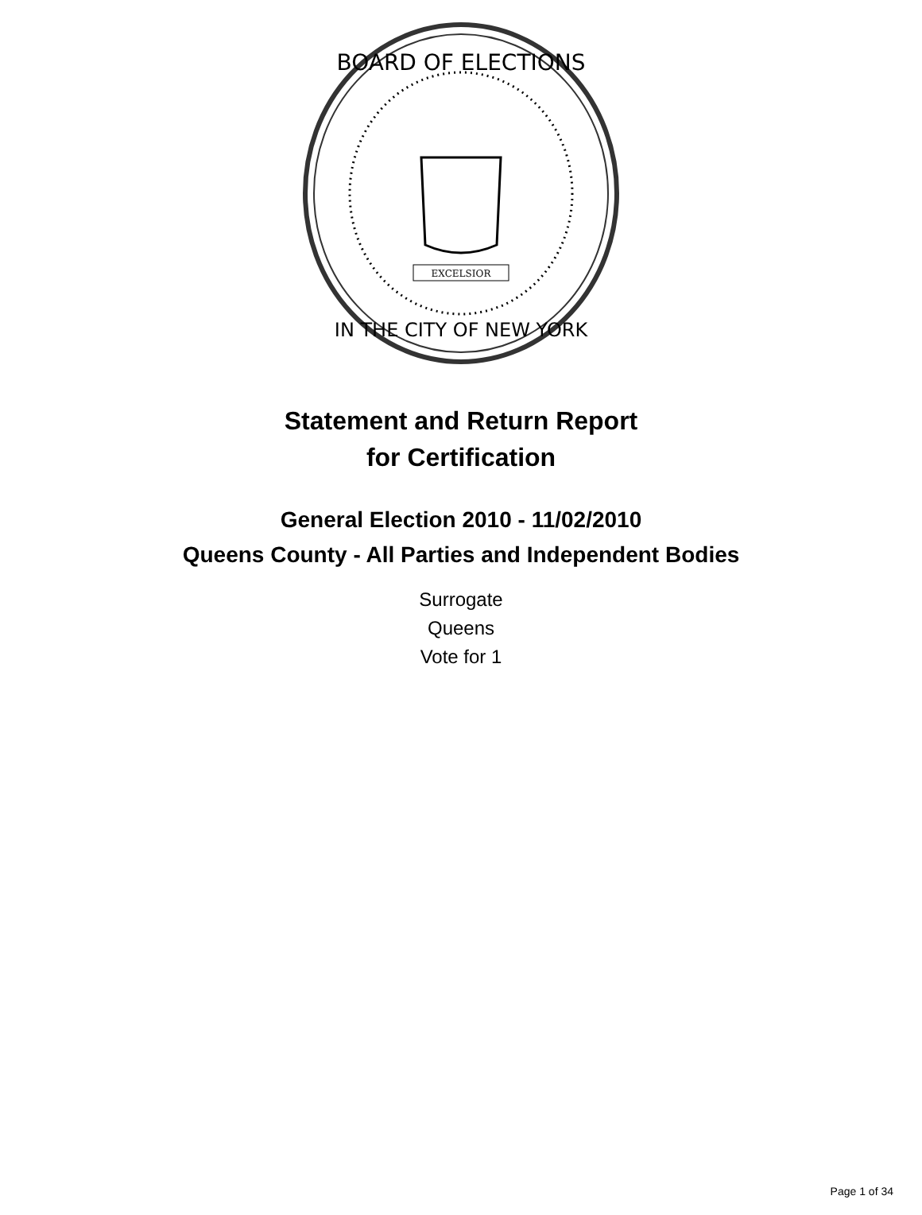BOARD OF ELECTIONS
IN THE CITY OF NEW YORK
EXCELSIOR
Statement and Return Report
for Certification
General Election 2010 - 11/02/2010
Queens County - All Parties and Independent Bodies
Surrogate
Queens
Vote for 1
Page 1 of 34